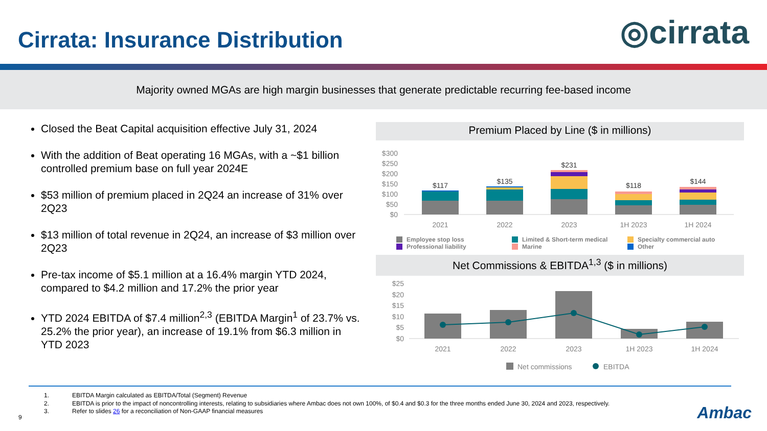Cirrata: Insurance Distribution
◎cirrata
Majority owned MGAs are high margin businesses that generate predictable recurring fee-based income
Closed the Beat Capital acquisition effective July 31, 2024
With the addition of Beat operating 16 MGAs, with a ~$1 billion controlled premium base on full year 2024E
$53 million of premium placed in 2Q24 an increase of 31% over 2Q23
$13 million of total revenue in 2Q24, an increase of $3 million over 2Q23
Pre-tax income of $5.1 million at a 16.4% margin YTD 2024, compared to $4.2 million and 17.2% the prior year
YTD 2024 EBITDA of $7.4 million<sup>2,3</sup> (EBITDA Margin<sup>1</sup> of 23.7% vs. 25.2% the prior year), an increase of 19.1% from $6.3 million in YTD 2023
Premium Placed by Line ($ in millions)
$300
$250
$200
$150
$100
$50
$0
$117
$135
$231
$118
$144
2021
2022
2023
1H 2023
1H 2024
Employee stop loss
Limited & Short-term medical
Specialty commercial auto
Professional liability
Marine
Other
Net Commissions & EBITDA<sup>1,3</sup> ($ in millions)
$25
$20
$15
$10
$5
$0
2021
2022
2023
1H 2023
1H 2024
Net commissions
EBITDA
1. EBITDA Margin calculated as EBITDA/Total (Segment) Revenue
2. EBITDA is prior to the impact of noncontrolling interests, relating to subsidiaries where Ambac does not own 100%, of $0.4 and $0.3 for the three months ended June 30, 2024 and 2023, respectively.
3. Refer to slides 26 for a reconciliation of Non-GAAP financial measures
9 Ambac